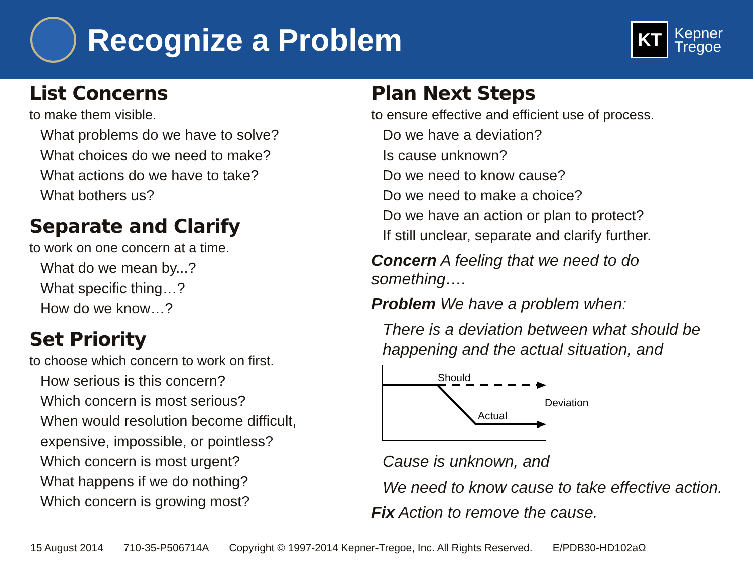Recognize a Problem
KT
Kepner
Tregoe
List Concerns
to make them visible.
What problems do we have to solve?
What choices do we need to make?
What actions do we have to take?
What bothers us?
Separate and Clarify
to work on one concern at a time.
What do we mean by...?
What specific thing…?
How do we know…?
Set Priority
to choose which concern to work on first.
How serious is this concern?
Which concern is most serious?
When would resolution become difficult,
expensive, impossible, or pointless?
Which concern is most urgent?
What happens if we do nothing?
Which concern is growing most?
Plan Next Steps
to ensure effective and efficient use of process.
Do we have a deviation?
Is cause unknown?
Do we need to know cause?
Do we need to make a choice?
Do we have an action or plan to protect?
If still unclear, separate and clarify further.
Concern A feeling that we need to do something….
Problem We have a problem when:
There is a deviation between what should be
happening and the actual situation, and
Should
Actual
Deviation
Cause is unknown, and
We need to know cause to take effective action.
Fix Action to remove the cause.
15 August 2014 710-35-P506714A Copyright © 1997-2014 Kepner-Tregoe, Inc. All Rights Reserved. E/PDB30-HD102aΩ